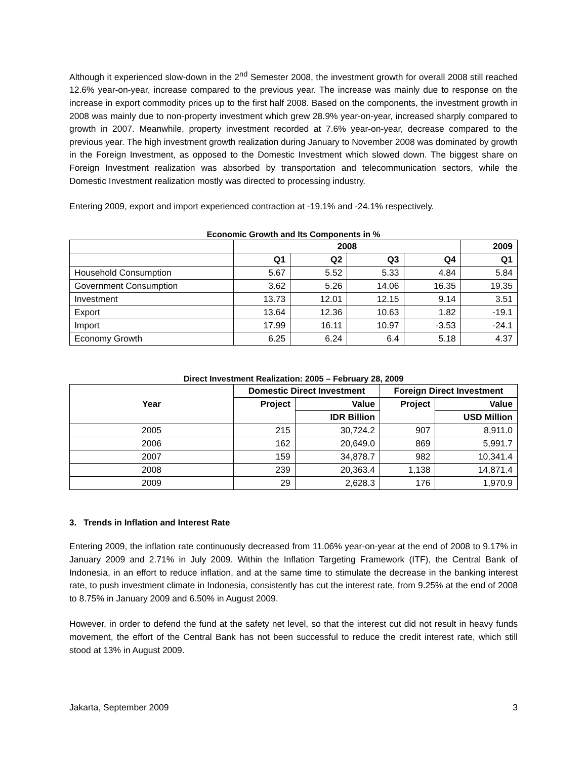Although it experienced slow-down in the 2<sup>nd</sup> Semester 2008, the investment growth for overall 2008 still reached 12.6% year-on-year, increase compared to the previous year. The increase was mainly due to response on the increase in export commodity prices up to the first half 2008. Based on the components, the investment growth in 2008 was mainly due to non-property investment which grew 28.9% year-on-year, increased sharply compared to growth in 2007. Meanwhile, property investment recorded at 7.6% year-on-year, decrease compared to the previous year. The high investment growth realization during January to November 2008 was dominated by growth in the Foreign Investment, as opposed to the Domestic Investment which slowed down. The biggest share on Foreign Investment realization was absorbed by transportation and telecommunication sectors, while the Domestic Investment realization mostly was directed to processing industry.
Entering 2009, export and import experienced contraction at -19.1% and -24.1% respectively.
Economic Growth and Its Components in %
| | 2008 | | | | 2009 |
| --- | --- | --- | --- | --- | --- |
| | Q1 | Q2 | Q3 | Q4 | Q1 |
| Household Consumption | 5.67 | 5.52 | 5.33 | 4.84 | 5.84 |
| Government Consumption | 3.62 | 5.26 | 14.06 | 16.35 | 19.35 |
| Investment | 13.73 | 12.01 | 12.15 | 9.14 | 3.51 |
| Export | 13.64 | 12.36 | 10.63 | 1.82 | -19.1 |
| Import | 17.99 | 16.11 | 10.97 | -3.53 | -24.1 |
| Economy Growth | 6.25 | 6.24 | 6.4 | 5.18 | 4.37 |
Direct Investment Realization: 2005 – February 28, 2009
| Year | Domestic Direct Investment | | Foreign Direct Investment | |
| --- | --- | --- | --- | --- |
| | Project | Value | Project | Value |
| | | IDR Billion | | USD Million |
| 2005 | 215 | 30,724.2 | 907 | 8,911.0 |
| 2006 | 162 | 20,649.0 | 869 | 5,991.7 |
| 2007 | 159 | 34,878.7 | 982 | 10,341.4 |
| 2008 | 239 | 20,363.4 | 1,138 | 14,871.4 |
| 2009 | 29 | 2,628.3 | 176 | 1,970.9 |
3. Trends in Inflation and Interest Rate
Entering 2009, the inflation rate continuously decreased from 11.06% year-on-year at the end of 2008 to 9.17% in January 2009 and 2.71% in July 2009. Within the Inflation Targeting Framework (ITF), the Central Bank of Indonesia, in an effort to reduce inflation, and at the same time to stimulate the decrease in the banking interest rate, to push investment climate in Indonesia, consistently has cut the interest rate, from 9.25% at the end of 2008 to 8.75% in January 2009 and 6.50% in August 2009.
However, in order to defend the fund at the safety net level, so that the interest cut did not result in heavy funds movement, the effort of the Central Bank has not been successful to reduce the credit interest rate, which still stood at 13% in August 2009.
Jakarta, September 2009 3